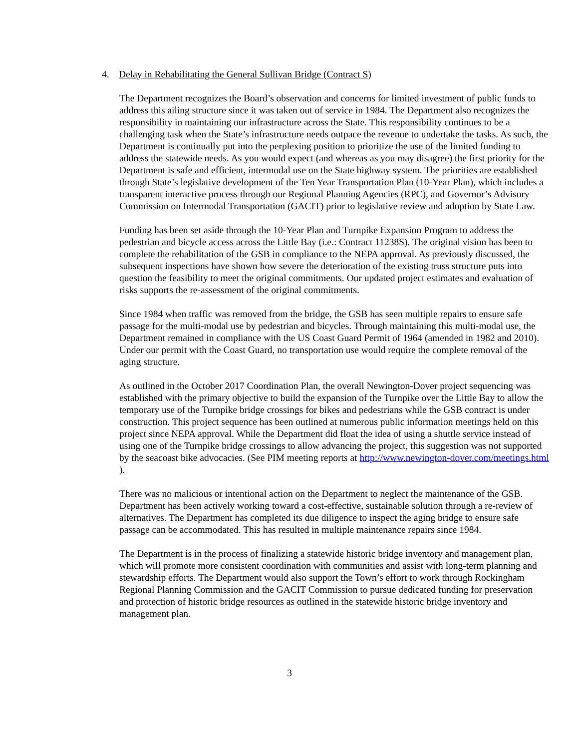4. Delay in Rehabilitating the General Sullivan Bridge (Contract S)
The Department recognizes the Board’s observation and concerns for limited investment of public funds to address this ailing structure since it was taken out of service in 1984. The Department also recognizes the responsibility in maintaining our infrastructure across the State. This responsibility continues to be a challenging task when the State’s infrastructure needs outpace the revenue to undertake the tasks. As such, the Department is continually put into the perplexing position to prioritize the use of the limited funding to address the statewide needs. As you would expect (and whereas as you may disagree) the first priority for the Department is safe and efficient, intermodal use on the State highway system. The priorities are established through State’s legislative development of the Ten Year Transportation Plan (10-Year Plan), which includes a transparent interactive process through our Regional Planning Agencies (RPC), and Governor’s Advisory Commission on Intermodal Transportation (GACIT) prior to legislative review and adoption by State Law.
Funding has been set aside through the 10-Year Plan and Turnpike Expansion Program to address the pedestrian and bicycle access across the Little Bay (i.e.: Contract 11238S). The original vision has been to complete the rehabilitation of the GSB in compliance to the NEPA approval. As previously discussed, the subsequent inspections have shown how severe the deterioration of the existing truss structure puts into question the feasibility to meet the original commitments. Our updated project estimates and evaluation of risks supports the re-assessment of the original commitments.
Since 1984 when traffic was removed from the bridge, the GSB has seen multiple repairs to ensure safe passage for the multi-modal use by pedestrian and bicycles. Through maintaining this multi-modal use, the Department remained in compliance with the US Coast Guard Permit of 1964 (amended in 1982 and 2010). Under our permit with the Coast Guard, no transportation use would require the complete removal of the aging structure.
As outlined in the October 2017 Coordination Plan, the overall Newington-Dover project sequencing was established with the primary objective to build the expansion of the Turnpike over the Little Bay to allow the temporary use of the Turnpike bridge crossings for bikes and pedestrians while the GSB contract is under construction. This project sequence has been outlined at numerous public information meetings held on this project since NEPA approval. While the Department did float the idea of using a shuttle service instead of using one of the Turnpike bridge crossings to allow advancing the project, this suggestion was not supported by the seacoast bike advocacies. (See PIM meeting reports at http://www.newington-dover.com/meetings.html ).
There was no malicious or intentional action on the Department to neglect the maintenance of the GSB. Department has been actively working toward a cost-effective, sustainable solution through a re-review of alternatives. The Department has completed its due diligence to inspect the aging bridge to ensure safe passage can be accommodated. This has resulted in multiple maintenance repairs since 1984.
The Department is in the process of finalizing a statewide historic bridge inventory and management plan, which will promote more consistent coordination with communities and assist with long-term planning and stewardship efforts. The Department would also support the Town’s effort to work through Rockingham Regional Planning Commission and the GACIT Commission to pursue dedicated funding for preservation and protection of historic bridge resources as outlined in the statewide historic bridge inventory and management plan.
3